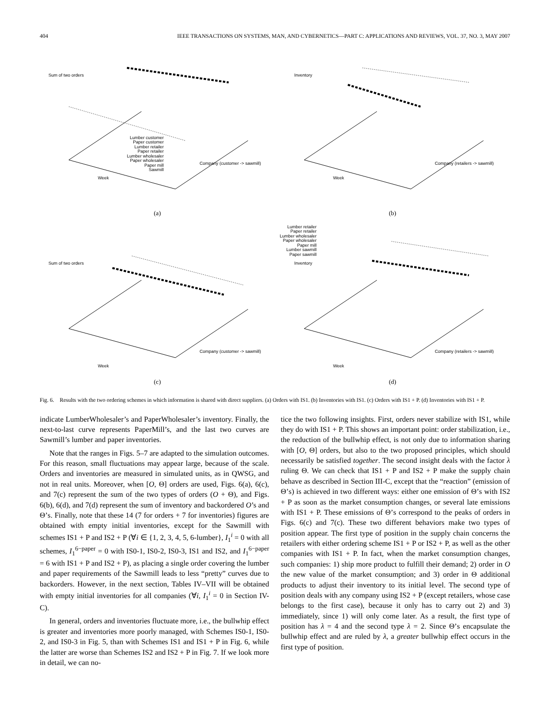404 IEEE TRANSACTIONS ON SYSTEMS, MAN, AND CYBERNETICS—PART C: APPLICATIONS AND REVIEWS, VOL. 37, NO. 3, MAY 2007
Sum of two orders
Lumber customer
Paper customer
Lumber retailer
Paper retailer
Lumber wholesaler
Paper wholesaler
Paper mill
Sawmill
Company (customer -> sawmill)
Week
(a)
Inventory
Company (retailers -> sawmill)
Week
(b)
Sum of two orders
Company (customer -> sawmill)
Week
(c)
Lumber retailer
Paper retailer
Lumber wholesaler
Paper wholesaler
Paper mill
Lumber sawmill
Paper sawmill
Inventory
Company (retailers -> sawmill)
Week
(d)
Fig. 6. Results with the two ordering schemes in which information is shared with direct suppliers. (a) Orders with IS1. (b) Inventories with IS1. (c) Orders with IS1 + P. (d) Inventories with IS1 + P.
indicate LumberWholesaler’s and PaperWholesaler’s inventory. Finally, the next-to-last curve represents PaperMill’s, and the last two curves are Sawmill’s lumber and paper inventories.
Note that the ranges in Figs. 5–7 are adapted to the simulation outcomes. For this reason, small fluctuations may appear large, because of the scale. Orders and inventories are measured in simulated units, as in QWSG, and not in real units. Moreover, when [O, Θ] orders are used, Figs. 6(a), 6(c), and 7(c) represent the sum of the two types of orders (O + Θ), and Figs. 6(b), 6(d), and 7(d) represent the sum of inventory and backordered O’s and Θ’s. Finally, note that these 14 (7 for orders + 7 for inventories) figures are obtained with empty initial inventories, except for the Sawmill with schemes IS1 + P and IS2 + P (∀i ∈ {1, 2, 3, 4, 5, 6-lumber}, I<sub>1</sub><sup>i</sup> = 0 with all schemes, I<sub>1</sub><sup>6−paper</sup> = 0 with IS0-1, IS0-2, IS0-3, IS1 and IS2, and I<sub>1</sub><sup>6−paper</sup> = 6 with IS1 + P and IS2 + P), as placing a single order covering the lumber and paper requirements of the Sawmill leads to less “pretty” curves due to backorders. However, in the next section, Tables IV–VII will be obtained with empty initial inventories for all companies (∀i, I<sub>1</sub><sup>i</sup> = 0 in Section IV-C).
In general, orders and inventories fluctuate more, i.e., the bullwhip effect is greater and inventories more poorly managed, with Schemes IS0-1, IS0-2, and IS0-3 in Fig. 5, than with Schemes IS1 and IS1 + P in Fig. 6, while the latter are worse than Schemes IS2 and IS2 + P in Fig. 7. If we look more in detail, we can no-
tice the two following insights. First, orders never stabilize with IS1, while they do with IS1 + P. This shows an important point: order stabilization, i.e., the reduction of the bullwhip effect, is not only due to information sharing with [O, Θ] orders, but also to the two proposed principles, which should necessarily be satisfied together. The second insight deals with the factor λ ruling Θ. We can check that IS1 + P and IS2 + P make the supply chain behave as described in Section III-C, except that the “reaction” (emission of Θ’s) is achieved in two different ways: either one emission of Θ’s with IS2 + P as soon as the market consumption changes, or several late emissions with IS1 + P. These emissions of Θ’s correspond to the peaks of orders in Figs. 6(c) and 7(c). These two different behaviors make two types of position appear. The first type of position in the supply chain concerns the retailers with either ordering scheme IS1 + P or IS2 + P, as well as the other companies with IS1 + P. In fact, when the market consumption changes, such companies: 1) ship more product to fulfill their demand; 2) order in O the new value of the market consumption; and 3) order in Θ additional products to adjust their inventory to its initial level. The second type of position deals with any company using IS2 + P (except retailers, whose case belongs to the first case), because it only has to carry out 2) and 3) immediately, since 1) will only come later. As a result, the first type of position has λ = 4 and the second type λ = 2. Since Θ’s encapsulate the bullwhip effect and are ruled by λ, a greater bullwhip effect occurs in the first type of position.